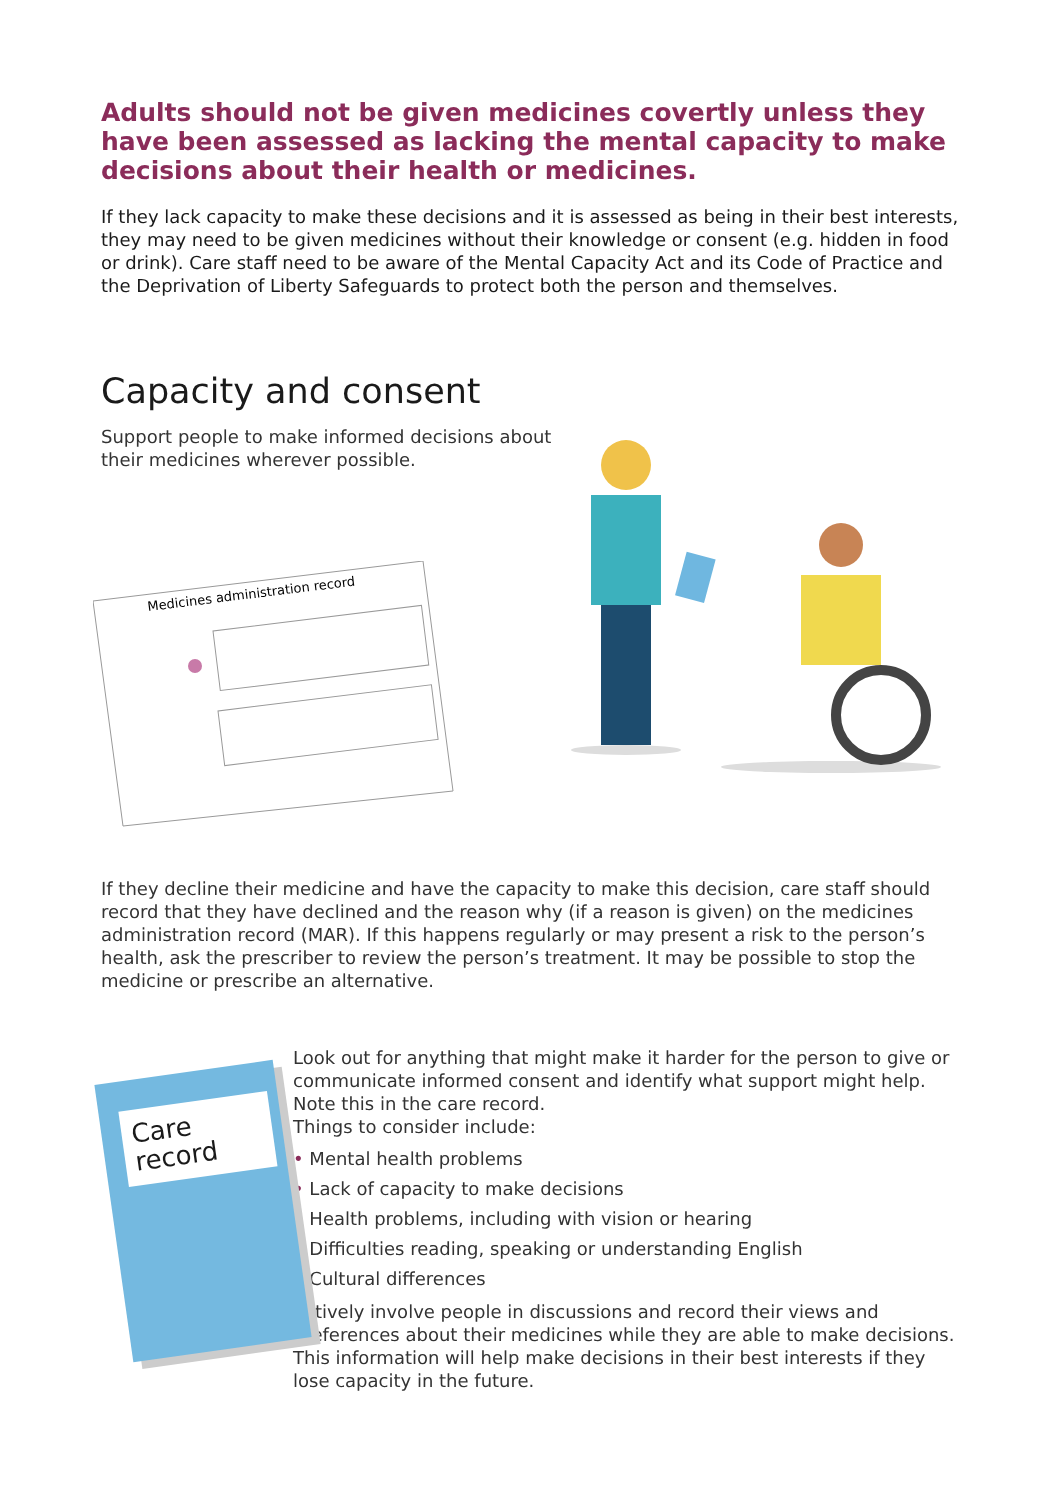Adults should not be given medicines covertly unless they have been assessed as lacking the mental capacity to make decisions about their health or medicines.
If they lack capacity to make these decisions and it is assessed as being in their best interests, they may need to be given medicines without their knowledge or consent (e.g. hidden in food or drink). Care staff need to be aware of the Mental Capacity Act and its Code of Practice and the Deprivation of Liberty Safeguards to protect both the person and themselves.
Capacity and consent
Support people to make informed decisions about their medicines wherever possible.
Medicines administration record
If they decline their medicine and have the capacity to make this decision, care staff should record that they have declined and the reason why (if a reason is given) on the medicines administration record (MAR). If this happens regularly or may present a risk to the person’s health, ask the prescriber to review the person’s treatment. It may be possible to stop the medicine or prescribe an alternative.
Care
record
Look out for anything that might make it harder for the person to give or communicate informed consent and identify what support might help. Note this in the care record.
Things to consider include:
• Mental health problems
• Lack of capacity to make decisions
• Health problems, including with vision or hearing
• Difficulties reading, speaking or understanding English
• Cultural differences
Actively involve people in discussions and record their views and preferences about their medicines while they are able to make decisions. This information will help make decisions in their best interests if they lose capacity in the future.